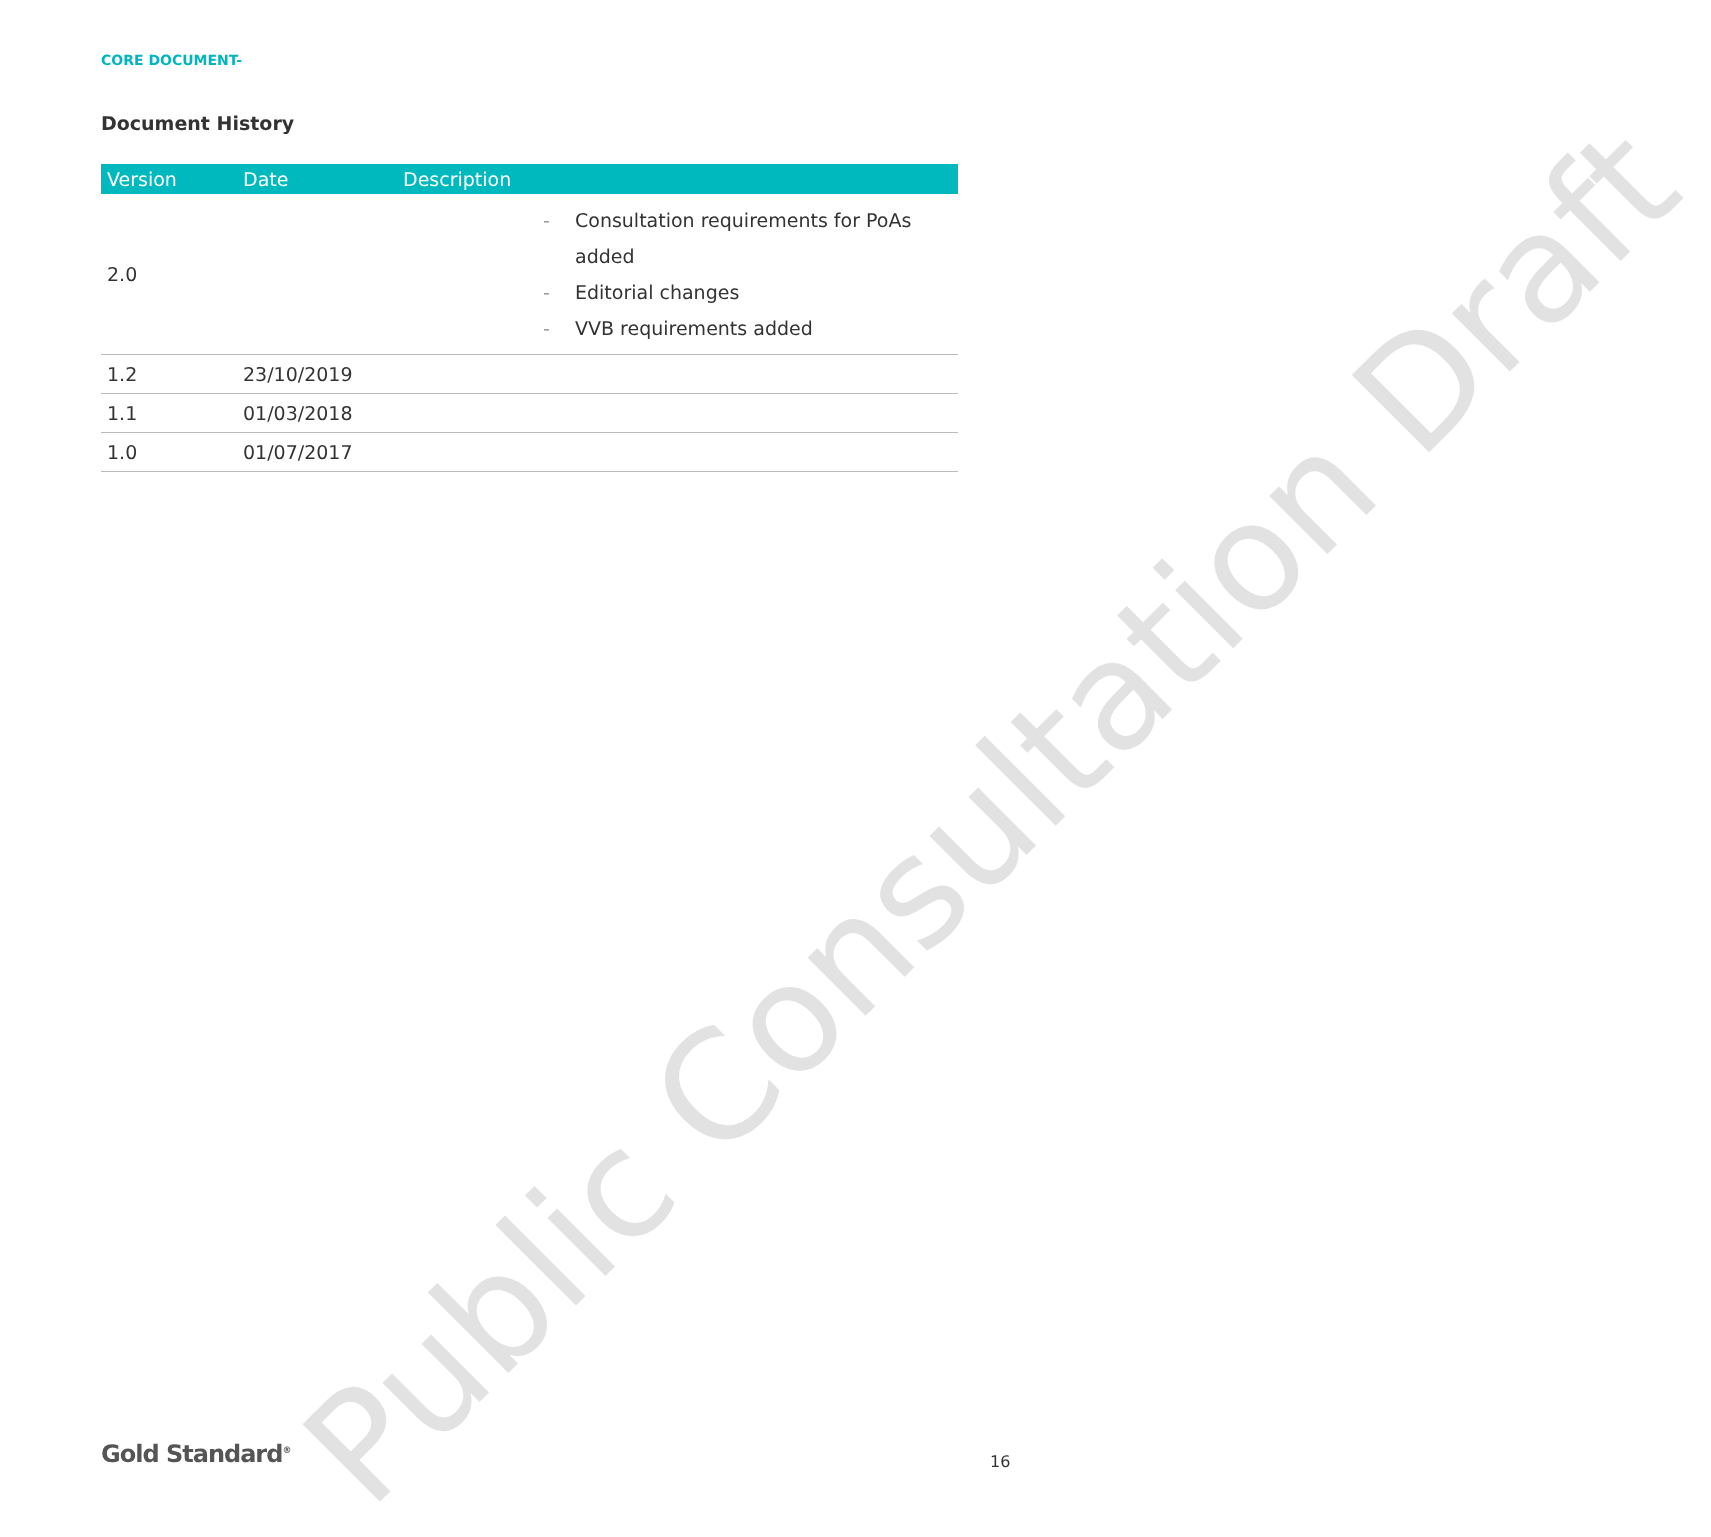Public Consultation Draft
CORE DOCUMENT-
Document History
| Version | Date | Description |
| --- | --- | --- |
| 2.0 | | - Consultation requirements for PoAs added - Editorial changes - VVB requirements added |
| 1.2 | 23/10/2019 | |
| 1.1 | 01/03/2018 | |
| 1.0 | 01/07/2017 | |
Gold Standard<sup>®</sup> 16